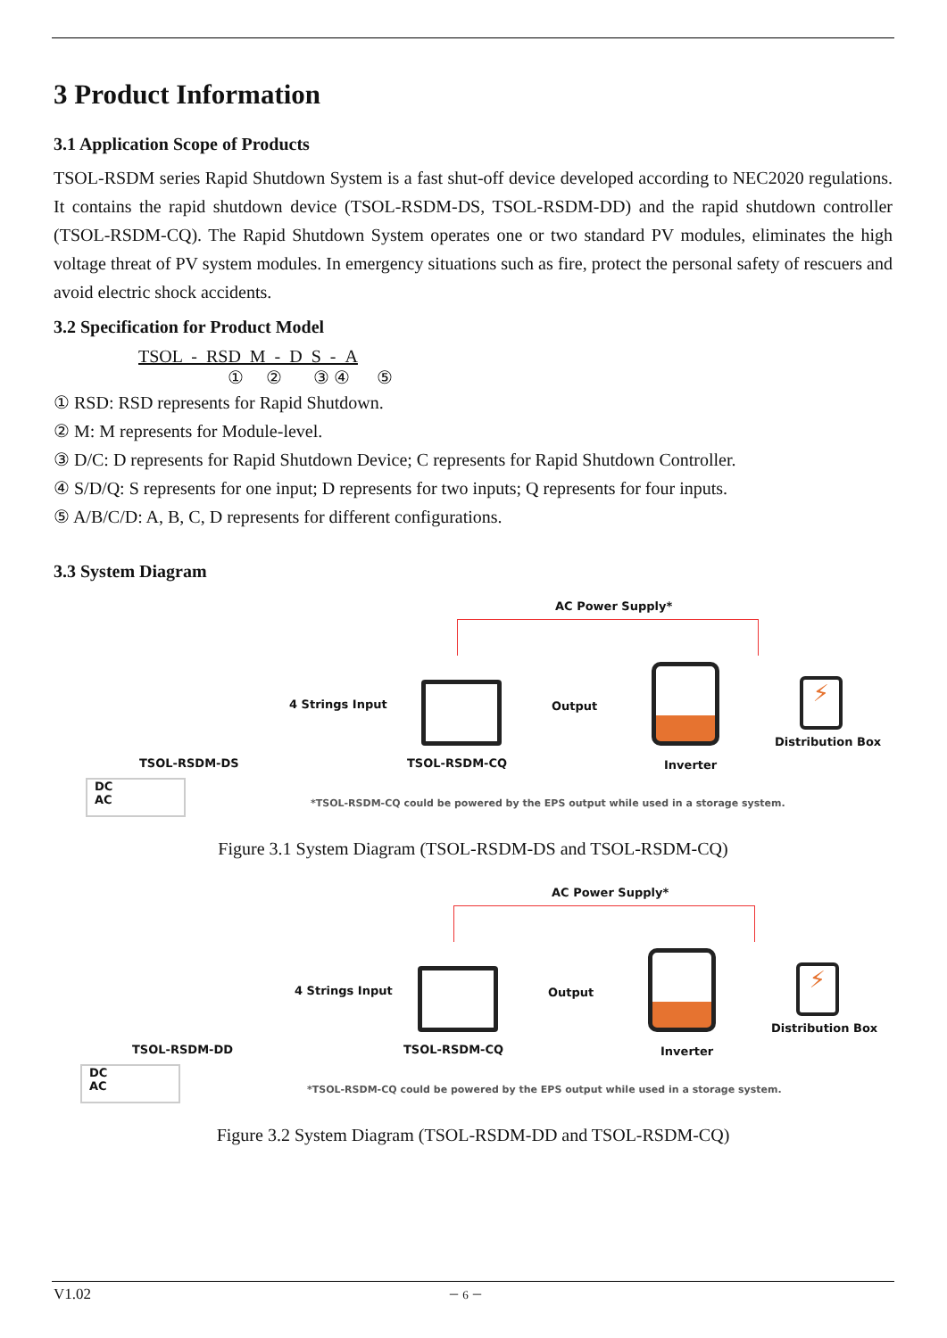3 Product Information
3.1 Application Scope of Products
TSOL-RSDM series Rapid Shutdown System is a fast shut-off device developed according to NEC2020 regulations. It contains the rapid shutdown device (TSOL-RSDM-DS, TSOL-RSDM-DD) and the rapid shutdown controller (TSOL-RSDM-CQ). The Rapid Shutdown System operates one or two standard PV modules, eliminates the high voltage threat of PV system modules. In emergency situations such as fire, protect the personal safety of rescuers and avoid electric shock accidents.
3.2 Specification for Product Model
TSOL - RSD M - D S - A
① ② ③ ④ ⑤
① RSD: RSD represents for Rapid Shutdown.
② M: M represents for Module-level.
③ D/C: D represents for Rapid Shutdown Device; C represents for Rapid Shutdown Controller.
④ S/D/Q: S represents for one input; D represents for two inputs; Q represents for four inputs.
⑤ A/B/C/D: A, B, C, D represents for different configurations.
3.3 System Diagram
AC Power Supply*
4 Strings Input Output
⚡
TSOL-RSDM-DS TSOL-RSDM-CQ Inverter
Distribution Box
DC
AC
*TSOL-RSDM-CQ could be powered by the EPS output while used in a storage system.
Figure 3.1 System Diagram (TSOL-RSDM-DS and TSOL-RSDM-CQ)
AC Power Supply*
4 Strings Input Output
⚡
TSOL-RSDM-DD TSOL-RSDM-CQ Inverter
Distribution Box
DC
AC
*TSOL-RSDM-CQ could be powered by the EPS output while used in a storage system.
Figure 3.2 System Diagram (TSOL-RSDM-DD and TSOL-RSDM-CQ)
V1.02 － 6 －